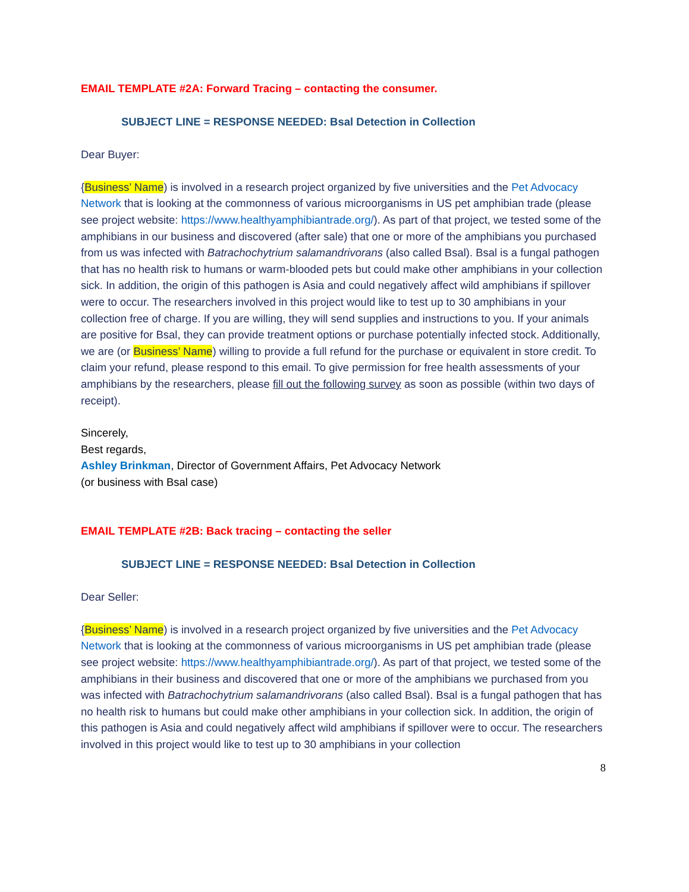EMAIL TEMPLATE #2A: Forward Tracing – contacting the consumer.
SUBJECT LINE = RESPONSE NEEDED: Bsal Detection in Collection
Dear Buyer:
{Business’ Name) is involved in a research project organized by five universities and the Pet Advocacy Network that is looking at the commonness of various microorganisms in US pet amphibian trade (please see project website: https://www.healthyamphibiantrade.org/). As part of that project, we tested some of the amphibians in our business and discovered (after sale) that one or more of the amphibians you purchased from us was infected with Batrachochytrium salamandrivorans (also called Bsal). Bsal is a fungal pathogen that has no health risk to humans or warm-blooded pets but could make other amphibians in your collection sick. In addition, the origin of this pathogen is Asia and could negatively affect wild amphibians if spillover were to occur. The researchers involved in this project would like to test up to 30 amphibians in your collection free of charge. If you are willing, they will send supplies and instructions to you. If your animals are positive for Bsal, they can provide treatment options or purchase potentially infected stock. Additionally, we are (or Business’ Name) willing to provide a full refund for the purchase or equivalent in store credit. To claim your refund, please respond to this email. To give permission for free health assessments of your amphibians by the researchers, please fill out the following survey as soon as possible (within two days of receipt).
Sincerely,
Best regards,
Ashley Brinkman, Director of Government Affairs, Pet Advocacy Network
(or business with Bsal case)
EMAIL TEMPLATE #2B: Back tracing – contacting the seller
SUBJECT LINE = RESPONSE NEEDED: Bsal Detection in Collection
Dear Seller:
{Business’ Name) is involved in a research project organized by five universities and the Pet Advocacy Network that is looking at the commonness of various microorganisms in US pet amphibian trade (please see project website: https://www.healthyamphibiantrade.org/). As part of that project, we tested some of the amphibians in their business and discovered that one or more of the amphibians we purchased from you was infected with Batrachochytrium salamandrivorans (also called Bsal). Bsal is a fungal pathogen that has no health risk to humans but could make other amphibians in your collection sick. In addition, the origin of this pathogen is Asia and could negatively affect wild amphibians if spillover were to occur. The researchers involved in this project would like to test up to 30 amphibians in your collection
8